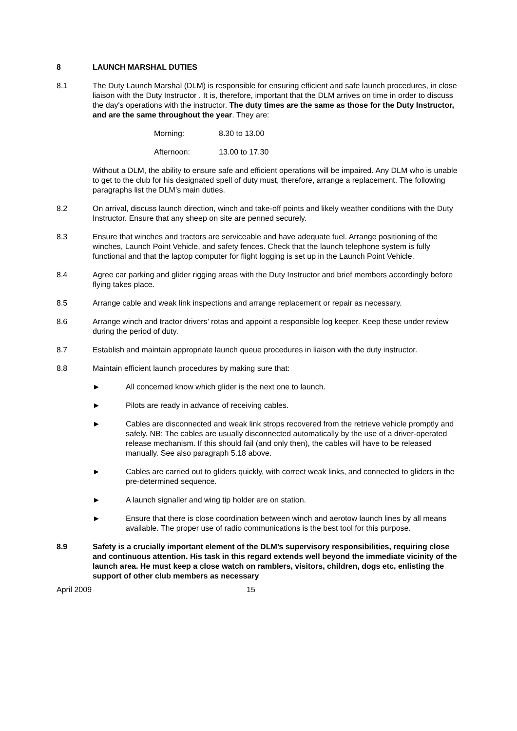8 LAUNCH MARSHAL DUTIES
8.1 The Duty Launch Marshal (DLM) is responsible for ensuring efficient and safe launch procedures, in close liaison with the Duty Instructor . It is, therefore, important that the DLM arrives on time in order to discuss the day's operations with the instructor. The duty times are the same as those for the Duty Instructor, and are the same throughout the year. They are:
Morning: 8.30 to 13.00
Afternoon: 13.00 to 17.30
Without a DLM, the ability to ensure safe and efficient operations will be impaired. Any DLM who is unable to get to the club for his designated spell of duty must, therefore, arrange a replacement. The following paragraphs list the DLM’s main duties.
8.2 On arrival, discuss launch direction, winch and take-off points and likely weather conditions with the Duty Instructor. Ensure that any sheep on site are penned securely.
8.3 Ensure that winches and tractors are serviceable and have adequate fuel. Arrange positioning of the winches, Launch Point Vehicle, and safety fences. Check that the launch telephone system is fully functional and that the laptop computer for flight logging is set up in the Launch Point Vehicle.
8.4 Agree car parking and glider rigging areas with the Duty Instructor and brief members accordingly before flying takes place.
8.5 Arrange cable and weak link inspections and arrange replacement or repair as necessary.
8.6 Arrange winch and tractor drivers’ rotas and appoint a responsible log keeper. Keep these under review during the period of duty.
8.7 Establish and maintain appropriate launch queue procedures in liaison with the duty instructor.
8.8 Maintain efficient launch procedures by making sure that:
► All concerned know which glider is the next one to launch.
► Pilots are ready in advance of receiving cables.
► Cables are disconnected and weak link strops recovered from the retrieve vehicle promptly and safely. NB: The cables are usually disconnected automatically by the use of a driver-operated release mechanism. If this should fail (and only then), the cables will have to be released manually. See also paragraph 5.18 above.
► Cables are carried out to gliders quickly, with correct weak links, and connected to gliders in the pre-determined sequence.
► A launch signaller and wing tip holder are on station.
► Ensure that there is close coordination between winch and aerotow launch lines by all means available. The proper use of radio communications is the best tool for this purpose.
8.9 Safety is a crucially important element of the DLM’s supervisory responsibilities, requiring close and continuous attention. His task in this regard extends well beyond the immediate vicinity of the launch area. He must keep a close watch on ramblers, visitors, children, dogs etc, enlisting the support of other club members as necessary
April 2009 15